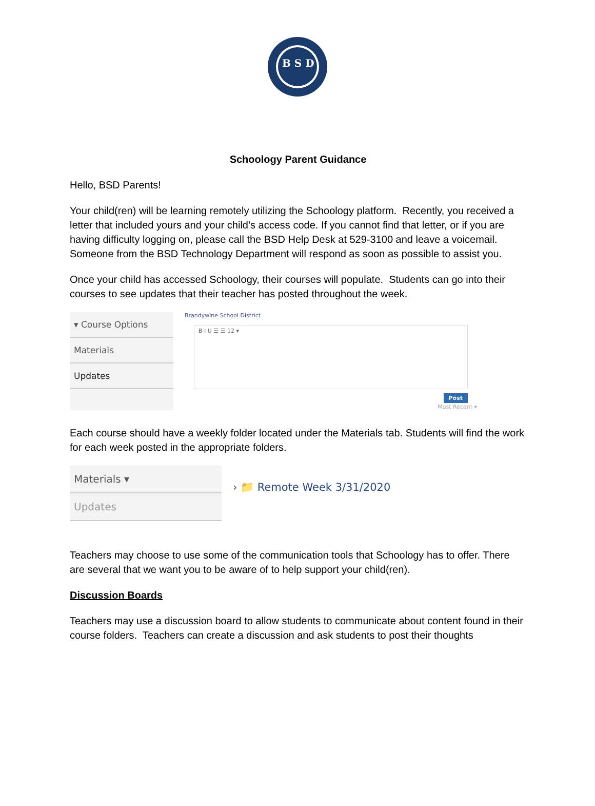B S D
Schoology Parent Guidance
Hello, BSD Parents!
Your child(ren) will be learning remotely utilizing the Schoology platform. Recently, you received a letter that included yours and your child’s access code. If you cannot find that letter, or if you are having difficulty logging on, please call the BSD Help Desk at 529-3100 and leave a voicemail. Someone from the BSD Technology Department will respond as soon as possible to assist you.
Once your child has accessed Schoology, their courses will populate. Students can go into their courses to see updates that their teacher has posted throughout the week.
▾ Course Options
Materials
Updates
Brandywine School District
B I U ☰ ☰ 12 ▾
Post
Most Recent ▾
Each course should have a weekly folder located under the Materials tab. Students will find the work for each week posted in the appropriate folders.
Materials ▾
Updates
› 📁 Remote Week 3/31/2020
Teachers may choose to use some of the communication tools that Schoology has to offer. There are several that we want you to be aware of to help support your child(ren).
Discussion Boards
Teachers may use a discussion board to allow students to communicate about content found in their course folders. Teachers can create a discussion and ask students to post their thoughts